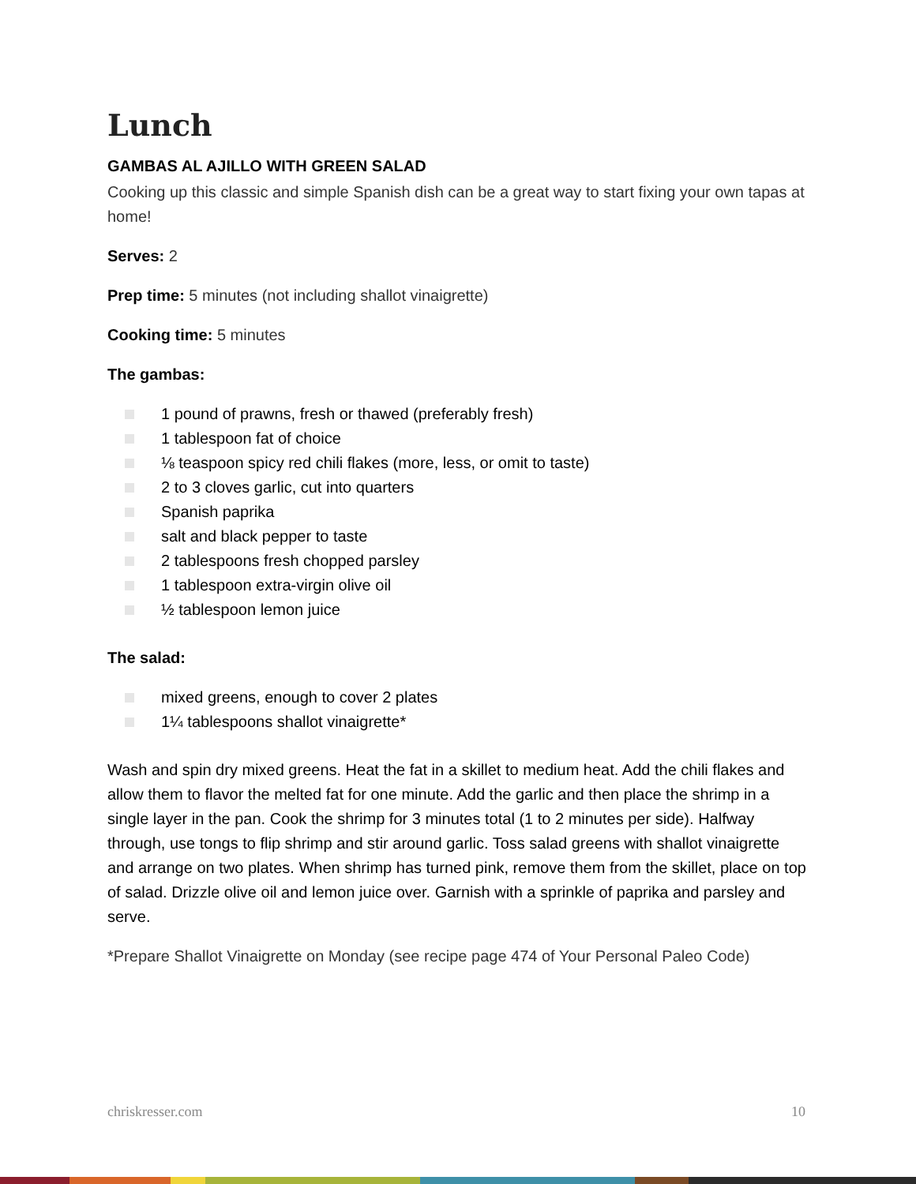Lunch
GAMBAS AL AJILLO WITH GREEN SALAD
Cooking up this classic and simple Spanish dish can be a great way to start fixing your own tapas at home!
Serves: 2
Prep time: 5 minutes (not including shallot vinaigrette)
Cooking time: 5 minutes
The gambas:
1 pound of prawns, fresh or thawed (preferably fresh)
1 tablespoon fat of choice
⅛ teaspoon spicy red chili flakes (more, less, or omit to taste)
2 to 3 cloves garlic, cut into quarters
Spanish paprika
salt and black pepper to taste
2 tablespoons fresh chopped parsley
1 tablespoon extra-virgin olive oil
½ tablespoon lemon juice
The salad:
mixed greens, enough to cover 2 plates
1¼ tablespoons shallot vinaigrette*
Wash and spin dry mixed greens. Heat the fat in a skillet to medium heat. Add the chili flakes and allow them to flavor the melted fat for one minute. Add the garlic and then place the shrimp in a single layer in the pan. Cook the shrimp for 3 minutes total (1 to 2 minutes per side). Halfway through, use tongs to flip shrimp and stir around garlic. Toss salad greens with shallot vinaigrette and arrange on two plates. When shrimp has turned pink, remove them from the skillet, place on top of salad. Drizzle olive oil and lemon juice over. Garnish with a sprinkle of paprika and parsley and serve.
*Prepare Shallot Vinaigrette on Monday (see recipe page 474 of Your Personal Paleo Code)
chriskresser.com 10